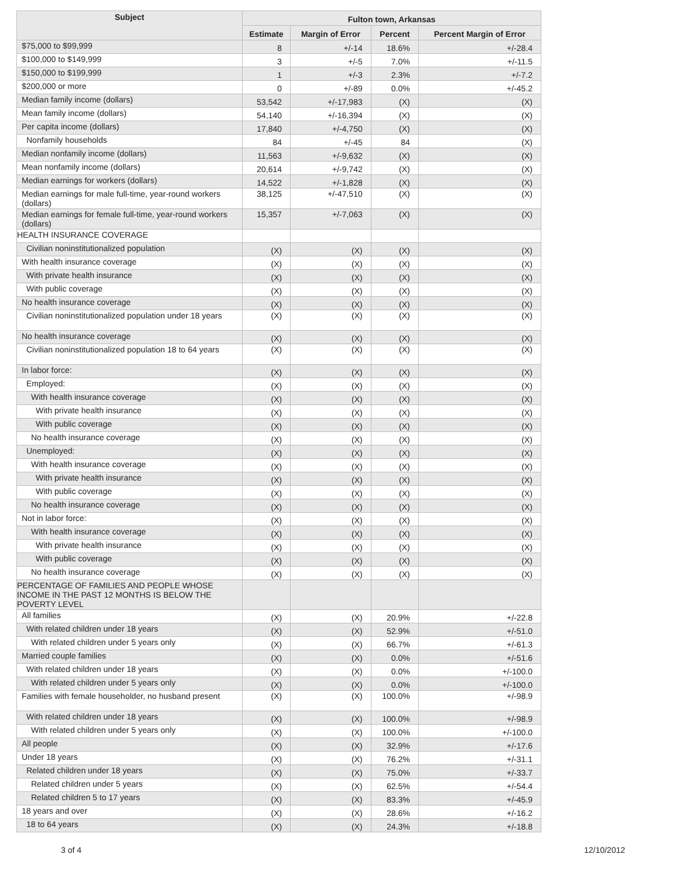| Subject | Fulton town, Arkansas | | | |
| --- | --- | --- | --- | --- |
| | Estimate | Margin of Error | Percent | Percent Margin of Error |
| $75,000 to $99,999 | 8 | +/-14 | 18.6% | +/-28.4 |
| $100,000 to $149,999 | 3 | +/-5 | 7.0% | +/-11.5 |
| $150,000 to $199,999 | 1 | +/-3 | 2.3% | +/-7.2 |
| $200,000 or more | 0 | +/-89 | 0.0% | +/-45.2 |
| Median family income (dollars) | 53,542 | +/-17,983 | (X) | (X) |
| Mean family income (dollars) | 54,140 | +/-16,394 | (X) | (X) |
| Per capita income (dollars) | 17,840 | +/-4,750 | (X) | (X) |
| Nonfamily households | 84 | +/-45 | 84 | (X) |
| Median nonfamily income (dollars) | 11,563 | +/-9,632 | (X) | (X) |
| Mean nonfamily income (dollars) | 20,614 | +/-9,742 | (X) | (X) |
| Median earnings for workers (dollars) | 14,522 | +/-1,828 | (X) | (X) |
| Median earnings for male full-time, year-round workers (dollars) | 38,125 | +/-47,510 | (X) | (X) |
| Median earnings for female full-time, year-round workers (dollars) | 15,357 | +/-7,063 | (X) | (X) |
| HEALTH INSURANCE COVERAGE | | | | |
| Civilian noninstitutionalized population | (X) | (X) | (X) | (X) |
| With health insurance coverage | (X) | (X) | (X) | (X) |
| With private health insurance | (X) | (X) | (X) | (X) |
| With public coverage | (X) | (X) | (X) | (X) |
| No health insurance coverage | (X) | (X) | (X) | (X) |
| Civilian noninstitutionalized population under 18 years | (X) | (X) | (X) | (X) |
| No health insurance coverage | (X) | (X) | (X) | (X) |
| Civilian noninstitutionalized population 18 to 64 years | (X) | (X) | (X) | (X) |
| In labor force: | (X) | (X) | (X) | (X) |
| Employed: | (X) | (X) | (X) | (X) |
| With health insurance coverage | (X) | (X) | (X) | (X) |
| With private health insurance | (X) | (X) | (X) | (X) |
| With public coverage | (X) | (X) | (X) | (X) |
| No health insurance coverage | (X) | (X) | (X) | (X) |
| Unemployed: | (X) | (X) | (X) | (X) |
| With health insurance coverage | (X) | (X) | (X) | (X) |
| With private health insurance | (X) | (X) | (X) | (X) |
| With public coverage | (X) | (X) | (X) | (X) |
| No health insurance coverage | (X) | (X) | (X) | (X) |
| Not in labor force: | (X) | (X) | (X) | (X) |
| With health insurance coverage | (X) | (X) | (X) | (X) |
| With private health insurance | (X) | (X) | (X) | (X) |
| With public coverage | (X) | (X) | (X) | (X) |
| No health insurance coverage | (X) | (X) | (X) | (X) |
| PERCENTAGE OF FAMILIES AND PEOPLE WHOSE INCOME IN THE PAST 12 MONTHS IS BELOW THE POVERTY LEVEL | | | | |
| All families | (X) | (X) | 20.9% | +/-22.8 |
| With related children under 18 years | (X) | (X) | 52.9% | +/-51.0 |
| With related children under 5 years only | (X) | (X) | 66.7% | +/-61.3 |
| Married couple families | (X) | (X) | 0.0% | +/-51.6 |
| With related children under 18 years | (X) | (X) | 0.0% | +/-100.0 |
| With related children under 5 years only | (X) | (X) | 0.0% | +/-100.0 |
| Families with female householder, no husband present | (X) | (X) | 100.0% | +/-98.9 |
| With related children under 18 years | (X) | (X) | 100.0% | +/-98.9 |
| With related children under 5 years only | (X) | (X) | 100.0% | +/-100.0 |
| All people | (X) | (X) | 32.9% | +/-17.6 |
| Under 18 years | (X) | (X) | 76.2% | +/-31.1 |
| Related children under 18 years | (X) | (X) | 75.0% | +/-33.7 |
| Related children under 5 years | (X) | (X) | 62.5% | +/-54.4 |
| Related children 5 to 17 years | (X) | (X) | 83.3% | +/-45.9 |
| 18 years and over | (X) | (X) | 28.6% | +/-16.2 |
| 18 to 64 years | (X) | (X) | 24.3% | +/-18.8 |
3 of 4 12/10/2012